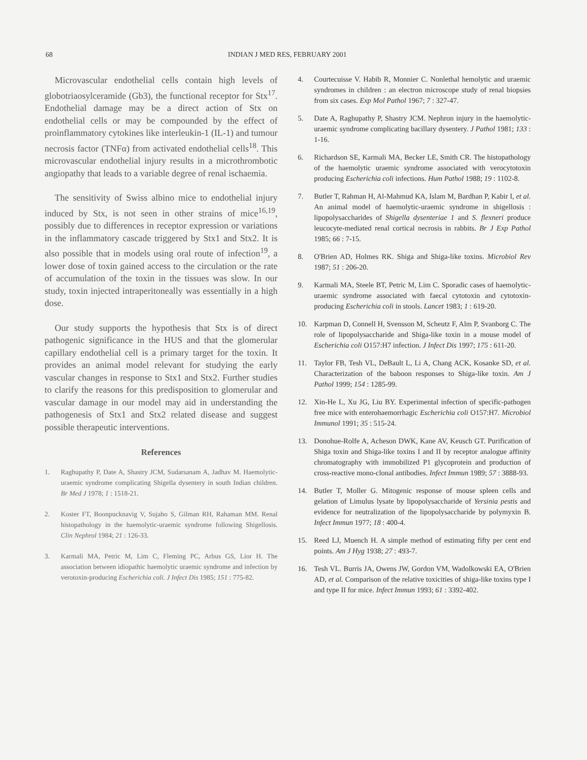68 INDIAN J MED RES, FEBRUARY 2001
Microvascular endothelial cells contain high levels of globotriaosylceramide (Gb3), the functional receptor for Stx<sup>17</sup>. Endothelial damage may be a direct action of Stx on endothelial cells or may be compounded by the effect of proinflammatory cytokines like interleukin-1 (IL-1) and tumour necrosis factor (TNFα) from activated endothelial cells<sup>18</sup>. This microvascular endothelial injury results in a microthrombotic angiopathy that leads to a variable degree of renal ischaemia.
The sensitivity of Swiss albino mice to endothelial injury induced by Stx, is not seen in other strains of mice<sup>16,19</sup>, possibly due to differences in receptor expression or variations in the inflammatory cascade triggered by Stx1 and Stx2. It is also possible that in models using oral route of infection<sup>19</sup>, a lower dose of toxin gained access to the circulation or the rate of accumulation of the toxin in the tissues was slow. In our study, toxin injected intraperitoneally was essentially in a high dose.
Our study supports the hypothesis that Stx is of direct pathogenic significance in the HUS and that the glomerular capillary endothelial cell is a primary target for the toxin. It provides an animal model relevant for studying the early vascular changes in response to Stx1 and Stx2. Further studies to clarify the reasons for this predisposition to glomerular and vascular damage in our model may aid in understanding the pathogenesis of Stx1 and Stx2 related disease and suggest possible therapeutic interventions.
References
1. Raghupathy P, Date A, Shastry JCM, Sudarsanam A, Jadhav M. Haemolytic-uraemic syndrome complicating Shigella dysentery in south Indian children. Br Med J 1978; 1 : 1518-21.
2. Koster FT, Boonpucknavig V, Sujaho S, Gilman RH, Rahaman MM. Renal histopathology in the haemolytic-uraemic syndrome following Shigellosis. Clin Nephrol 1984; 21 : 126-33.
3. Karmali MA, Petric M, Lim C, Fleming PC, Arbus GS, Lior H. The association between idiopathic haemolytic uraemic syndrome and infection by verotoxin-producing Escherichia coli. J Infect Dis 1985; 151 : 775-82.
4. Courtecuisse V. Habib R, Monnier C. Nonlethal hemolytic and uraemic syndromes in children : an electron microscope study of renal biopsies from six cases. Exp Mol Pathol 1967; 7 : 327-47.
5. Date A, Raghupathy P, Shastry JCM. Nephron injury in the haemolytic-uraemic syndrome complicating bacillary dysentery. J Pathol 1981; 133 : 1-16.
6. Richardson SE, Karmali MA, Becker LE, Smith CR. The histopathology of the haemolytic uraemic syndrome associated with verocytotoxin producing Escherichia coli infections. Hum Pathol 1988; 19 : 1102-8.
7. Butler T, Rahman H, Al-Mahmud KA, Islam M, Bardhan P, Kabir I, et al. An animal model of haemolytic-uraemic syndrome in shigellosis : lipopolysaccharides of Shigella dysenteriae 1 and S. flexneri produce leucocyte-mediated renal cortical necrosis in rabbits. Br J Exp Pathol 1985; 66 : 7-15.
8. O'Brien AD, Holmes RK. Shiga and Shiga-like toxins. Microbiol Rev 1987; 51 : 206-20.
9. Karmali MA, Steele BT, Petric M, Lim C. Sporadic cases of haemolytic-uraemic syndrome associated with faecal cytotoxin and cytotoxin-producing Escherichia coli in stools. Lancet 1983; 1 : 619-20.
10. Karpman D, Connell H, Svensson M, Scheutz F, Alm P, Svanborg C. The role of lipopolysaccharide and Shiga-like toxin in a mouse model of Escherichia coli O157:H7 infection. J Infect Dis 1997; 175 : 611-20.
11. Taylor FB, Tesh VL, DeBault L, Li A, Chang ACK, Kosanke SD, et al. Characterization of the baboon responses to Shiga-like toxin. Am J Pathol 1999; 154 : 1285-99.
12. Xin-He L, Xu JG, Liu BY. Experimental infection of specific-pathogen free mice with enterohaemorrhagic Escherichia coli O157:H7. Microbiol Immunol 1991; 35 : 515-24.
13. Donohue-Rolfe A, Acheson DWK, Kane AV, Keusch GT. Purification of Shiga toxin and Shiga-like toxins I and II by receptor analogue affinity chromatography with immobilized P1 glycoprotein and production of cross-reactive mono-clonal antibodies. Infect Immun 1989; 57 : 3888-93.
14. Butler T, Moller G. Mitogenic response of mouse spleen cells and gelation of Limulus lysate by lipopolysaccharide of Yersinia pestis and evidence for neutralization of the lipopolysaccharide by polymyxin B. Infect Immun 1977; 18 : 400-4.
15. Reed LJ, Muench H. A simple method of estimating fifty per cent end points. Am J Hyg 1938; 27 : 493-7.
16. Tesh VL. Burris JA, Owens JW, Gordon VM, Wadolkowski EA, O'Brien AD, et al. Comparison of the relative toxicities of shiga-like toxins type I and type II for mice. Infect Immun 1993; 61 : 3392-402.